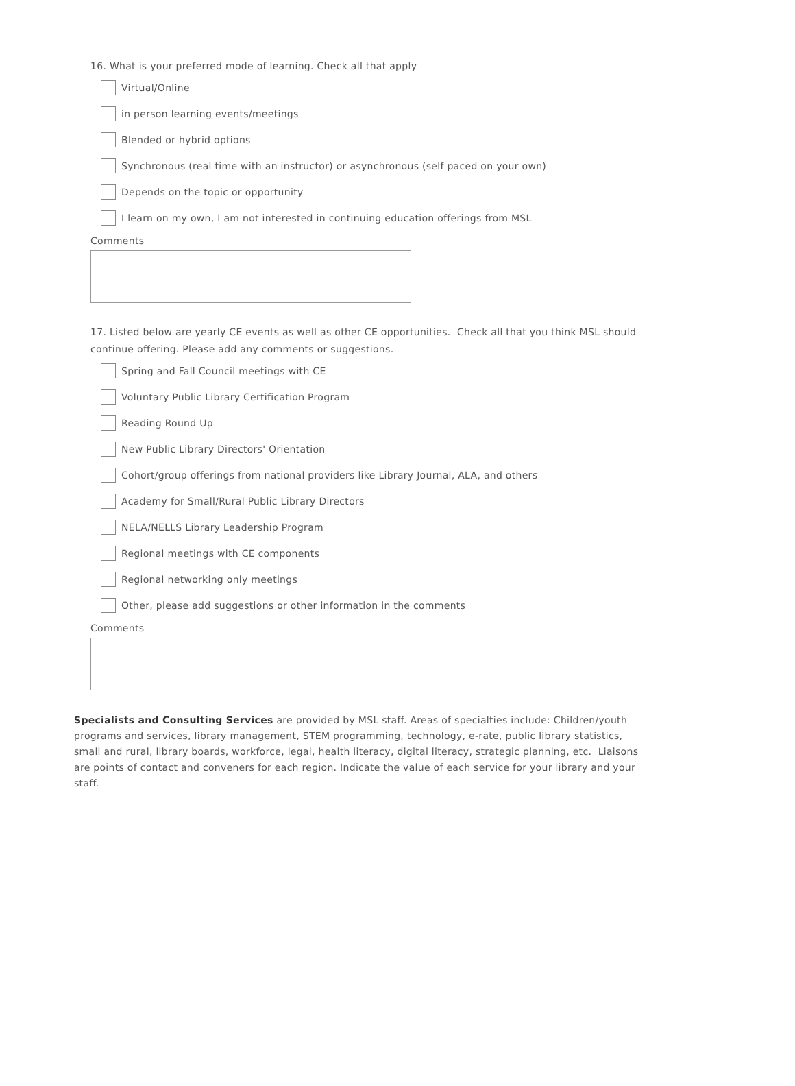16. What is your preferred mode of learning. Check all that apply
Virtual/Online
in person learning events/meetings
Blended or hybrid options
Synchronous (real time with an instructor) or asynchronous (self paced on your own)
Depends on the topic or opportunity
I learn on my own, I am not interested in continuing education offerings from MSL
Comments
17. Listed below are yearly CE events as well as other CE opportunities. Check all that you think MSL should continue offering. Please add any comments or suggestions.
Spring and Fall Council meetings with CE
Voluntary Public Library Certification Program
Reading Round Up
New Public Library Directors' Orientation
Cohort/group offerings from national providers like Library Journal, ALA, and others
Academy for Small/Rural Public Library Directors
NELA/NELLS Library Leadership Program
Regional meetings with CE components
Regional networking only meetings
Other, please add suggestions or other information in the comments
Comments
Specialists and Consulting Services are provided by MSL staff. Areas of specialties include: Children/youth programs and services, library management, STEM programming, technology, e-rate, public library statistics, small and rural, library boards, workforce, legal, health literacy, digital literacy, strategic planning, etc. Liaisons are points of contact and conveners for each region. Indicate the value of each service for your library and your staff.